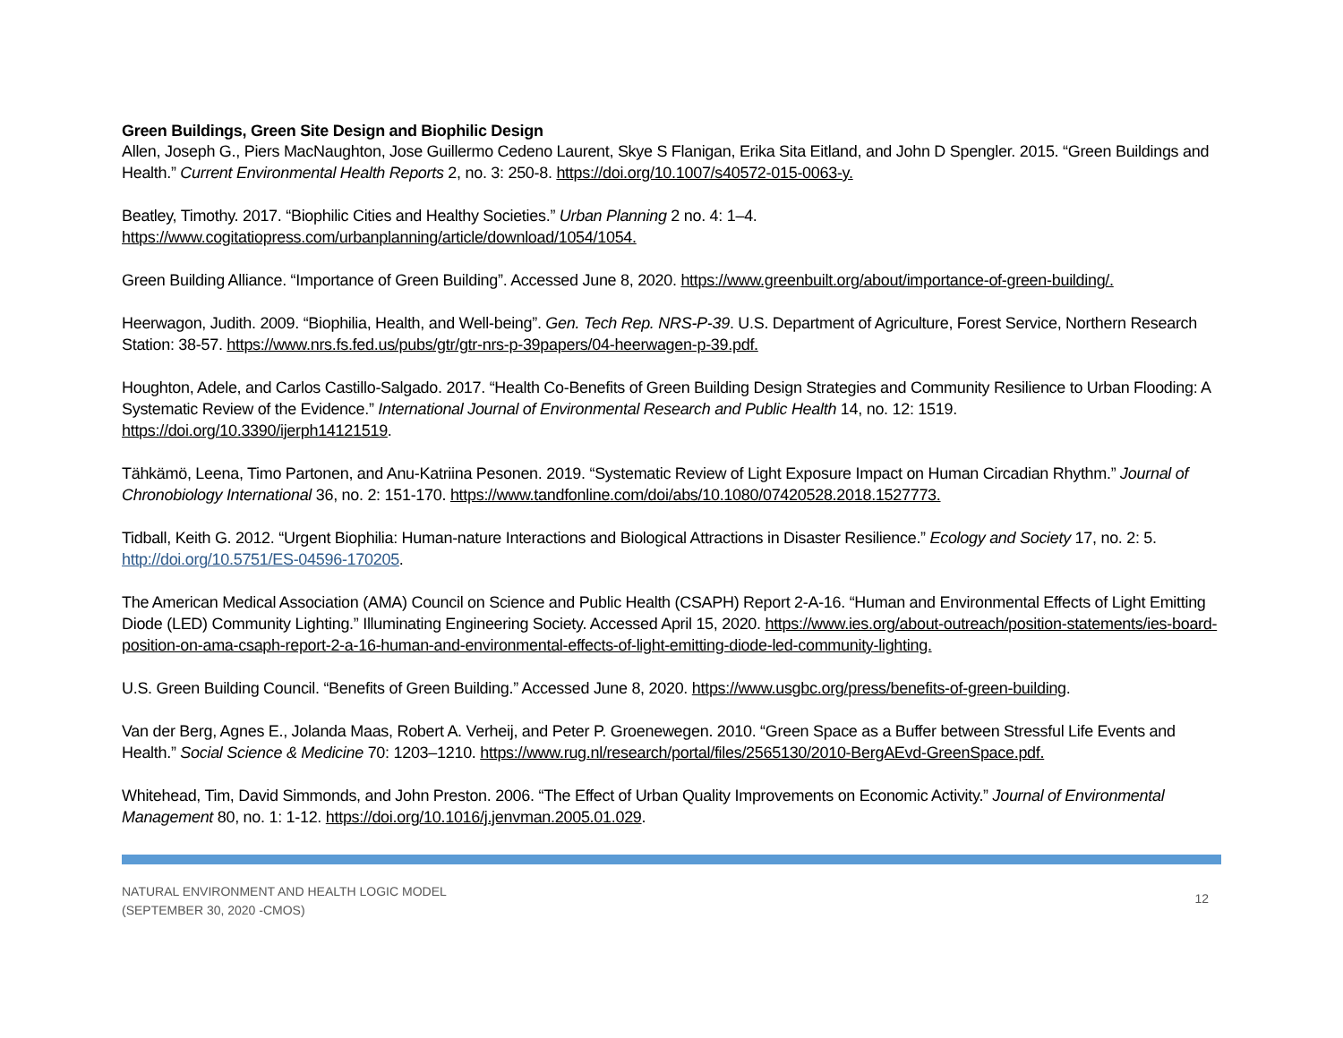Green Buildings, Green Site Design and Biophilic Design
Allen, Joseph G., Piers MacNaughton, Jose Guillermo Cedeno Laurent, Skye S Flanigan, Erika Sita Eitland, and John D Spengler. 2015. “Green Buildings and Health.” Current Environmental Health Reports 2, no. 3: 250-8. https://doi.org/10.1007/s40572-015-0063-y.
Beatley, Timothy. 2017. “Biophilic Cities and Healthy Societies.” Urban Planning 2 no. 4: 1–4.
https://www.cogitatiopress.com/urbanplanning/article/download/1054/1054.
Green Building Alliance. “Importance of Green Building”. Accessed June 8, 2020. https://www.greenbuilt.org/about/importance-of-green-building/.
Heerwagon, Judith. 2009. “Biophilia, Health, and Well-being”. Gen. Tech Rep. NRS-P-39. U.S. Department of Agriculture, Forest Service, Northern Research Station: 38-57. https://www.nrs.fs.fed.us/pubs/gtr/gtr-nrs-p-39papers/04-heerwagen-p-39.pdf.
Houghton, Adele, and Carlos Castillo-Salgado. 2017. “Health Co-Benefits of Green Building Design Strategies and Community Resilience to Urban Flooding: A Systematic Review of the Evidence.” International Journal of Environmental Research and Public Health 14, no. 12: 1519. https://doi.org/10.3390/ijerph14121519.
Tähkämö, Leena, Timo Partonen, and Anu-Katriina Pesonen. 2019. “Systematic Review of Light Exposure Impact on Human Circadian Rhythm.” Journal of Chronobiology International 36, no. 2: 151-170. https://www.tandfonline.com/doi/abs/10.1080/07420528.2018.1527773.
Tidball, Keith G. 2012. “Urgent Biophilia: Human-nature Interactions and Biological Attractions in Disaster Resilience.” Ecology and Society 17, no. 2: 5.
http://doi.org/10.5751/ES-04596-170205.
The American Medical Association (AMA) Council on Science and Public Health (CSAPH) Report 2-A-16. “Human and Environmental Effects of Light Emitting Diode (LED) Community Lighting.” Illuminating Engineering Society. Accessed April 15, 2020. https://www.ies.org/about-outreach/position-statements/ies-board-position-on-ama-csaph-report-2-a-16-human-and-environmental-effects-of-light-emitting-diode-led-community-lighting.
U.S. Green Building Council. “Benefits of Green Building.” Accessed June 8, 2020. https://www.usgbc.org/press/benefits-of-green-building.
Van der Berg, Agnes E., Jolanda Maas, Robert A. Verheij, and Peter P. Groenewegen. 2010. “Green Space as a Buffer between Stressful Life Events and Health.” Social Science & Medicine 70: 1203–1210. https://www.rug.nl/research/portal/files/2565130/2010-BergAEvd-GreenSpace.pdf.
Whitehead, Tim, David Simmonds, and John Preston. 2006. “The Effect of Urban Quality Improvements on Economic Activity.” Journal of Environmental Management 80, no. 1: 1-12. https://doi.org/10.1016/j.jenvman.2005.01.029.
NATURAL ENVIRONMENT AND HEALTH LOGIC MODEL
(SEPTEMBER 30, 2020 -CMOS)
12